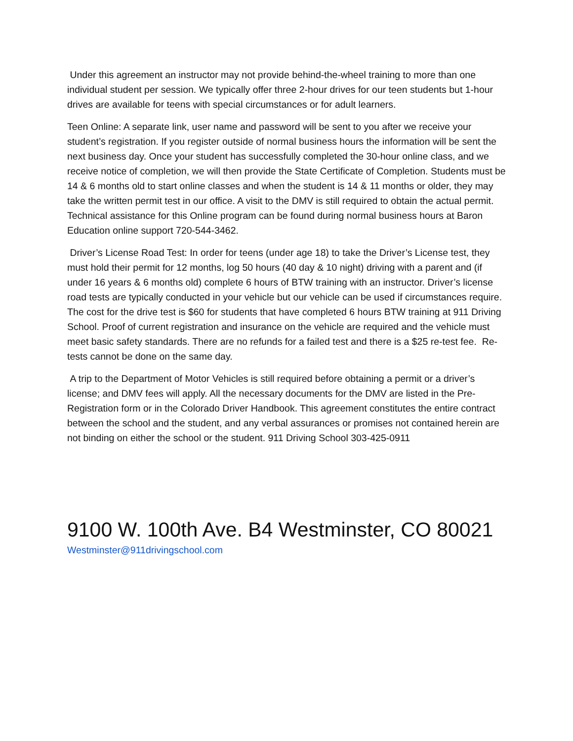Under this agreement an instructor may not provide behind-the-wheel training to more than one individual student per session. We typically offer three 2-hour drives for our teen students but 1-hour drives are available for teens with special circumstances or for adult learners.
Teen Online: A separate link, user name and password will be sent to you after we receive your student’s registration. If you register outside of normal business hours the information will be sent the next business day. Once your student has successfully completed the 30-hour online class, and we receive notice of completion, we will then provide the State Certificate of Completion. Students must be 14 & 6 months old to start online classes and when the student is 14 & 11 months or older, they may take the written permit test in our office. A visit to the DMV is still required to obtain the actual permit. Technical assistance for this Online program can be found during normal business hours at Baron Education online support 720-544-3462.
Driver’s License Road Test: In order for teens (under age 18) to take the Driver’s License test, they must hold their permit for 12 months, log 50 hours (40 day & 10 night) driving with a parent and (if under 16 years & 6 months old) complete 6 hours of BTW training with an instructor. Driver’s license road tests are typically conducted in your vehicle but our vehicle can be used if circumstances require. The cost for the drive test is $60 for students that have completed 6 hours BTW training at 911 Driving School. Proof of current registration and insurance on the vehicle are required and the vehicle must meet basic safety standards. There are no refunds for a failed test and there is a $25 re-test fee. Re-tests cannot be done on the same day.
A trip to the Department of Motor Vehicles is still required before obtaining a permit or a driver’s license; and DMV fees will apply. All the necessary documents for the DMV are listed in the Pre-Registration form or in the Colorado Driver Handbook. This agreement constitutes the entire contract between the school and the student, and any verbal assurances or promises not contained herein are not binding on either the school or the student. 911 Driving School 303-425-0911
9100 W. 100th Ave. B4 Westminster, CO 80021
Westminster@911drivingschool.com